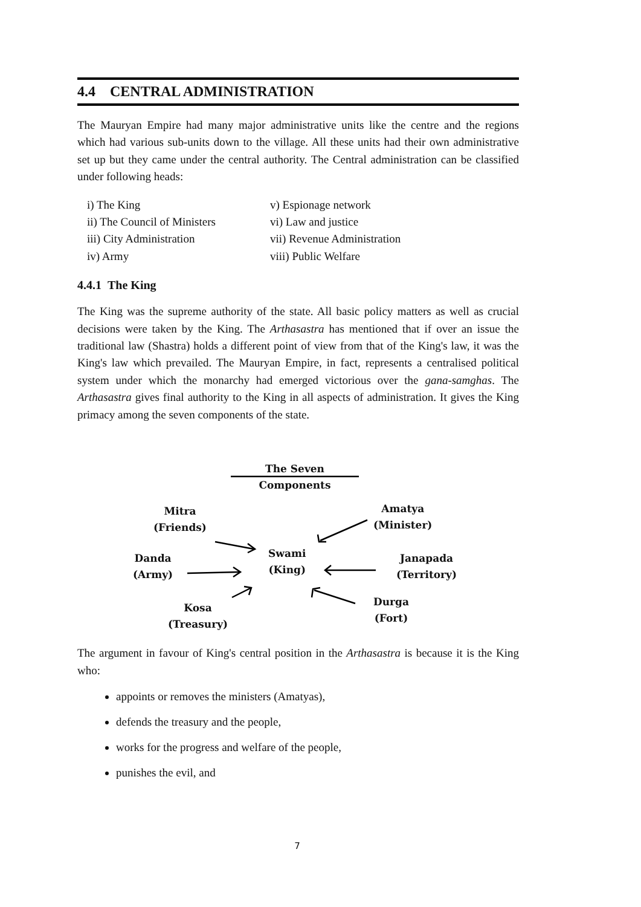4.4 CENTRAL ADMINISTRATION
The Mauryan Empire had many major administrative units like the centre and the regions which had various sub-units down to the village. All these units had their own administrative set up but they came under the central authority. The Central administration can be classified under following heads:
i) The King v) Espionage network ii) The Council of Ministers vi) Law and justice iii) City Administration vii) Revenue Administration iv) Army viii) Public Welfare
4.4.1 The King
The King was the supreme authority of the state. All basic policy matters as well as crucial decisions were taken by the King. The Arthasastra has mentioned that if over an issue the traditional law (Shastra) holds a different point of view from that of the King's law, it was the King's law which prevailed. The Mauryan Empire, in fact, represents a centralised political system under which the monarchy had emerged victorious over the gana-samghas. The Arthasastra gives final authority to the King in all aspects of administration. It gives the King primacy among the seven components of the state.
The Seven Components
Mitra
(Friends)
Amatya
(Minister)
Danda
(Army)
Swami
(King)
Janapada
(Territory)
Kosa
(Treasury)
Durga
(Fort)
The argument in favour of King's central position in the Arthasastra is because it is the King who:
appoints or removes the ministers (Amatyas),
defends the treasury and the people,
works for the progress and welfare of the people,
punishes the evil, and
7